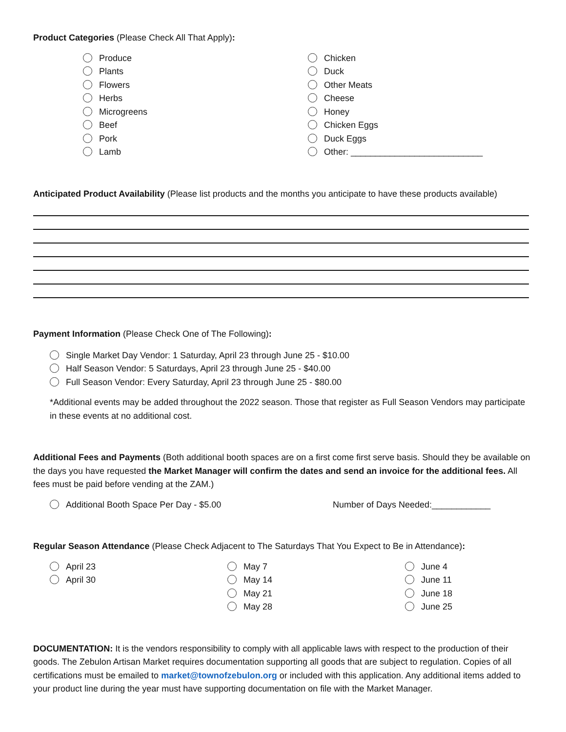Product Categories (Please Check All That Apply):
Produce
Plants
Flowers
Herbs
Microgreens
Beef
Pork
Lamb
Chicken
Duck
Other Meats
Cheese
Honey
Chicken Eggs
Duck Eggs
Other: ___________________________
Anticipated Product Availability (Please list products and the months you anticipate to have these products available)
Payment Information (Please Check One of The Following):
Single Market Day Vendor: 1 Saturday, April 23 through June 25 - $10.00
Half Season Vendor: 5 Saturdays, April 23 through June 25 - $40.00
Full Season Vendor: Every Saturday, April 23 through June 25 - $80.00
*Additional events may be added throughout the 2022 season. Those that register as Full Season Vendors may participate in these events at no additional cost.
Additional Fees and Payments (Both additional booth spaces are on a first come first serve basis. Should they be available on the days you have requested the Market Manager will confirm the dates and send an invoice for the additional fees. All fees must be paid before vending at the ZAM.)
Additional Booth Space Per Day - $5.00 Number of Days Needed:____________
Regular Season Attendance (Please Check Adjacent to The Saturdays That You Expect to Be in Attendance):
April 23
April 30
May 7
May 14
May 21
May 28
June 4
June 11
June 18
June 25
DOCUMENTATION: It is the vendors responsibility to comply with all applicable laws with respect to the production of their goods. The Zebulon Artisan Market requires documentation supporting all goods that are subject to regulation. Copies of all certifications must be emailed to market@townofzebulon.org or included with this application. Any additional items added to your product line during the year must have supporting documentation on file with the Market Manager.